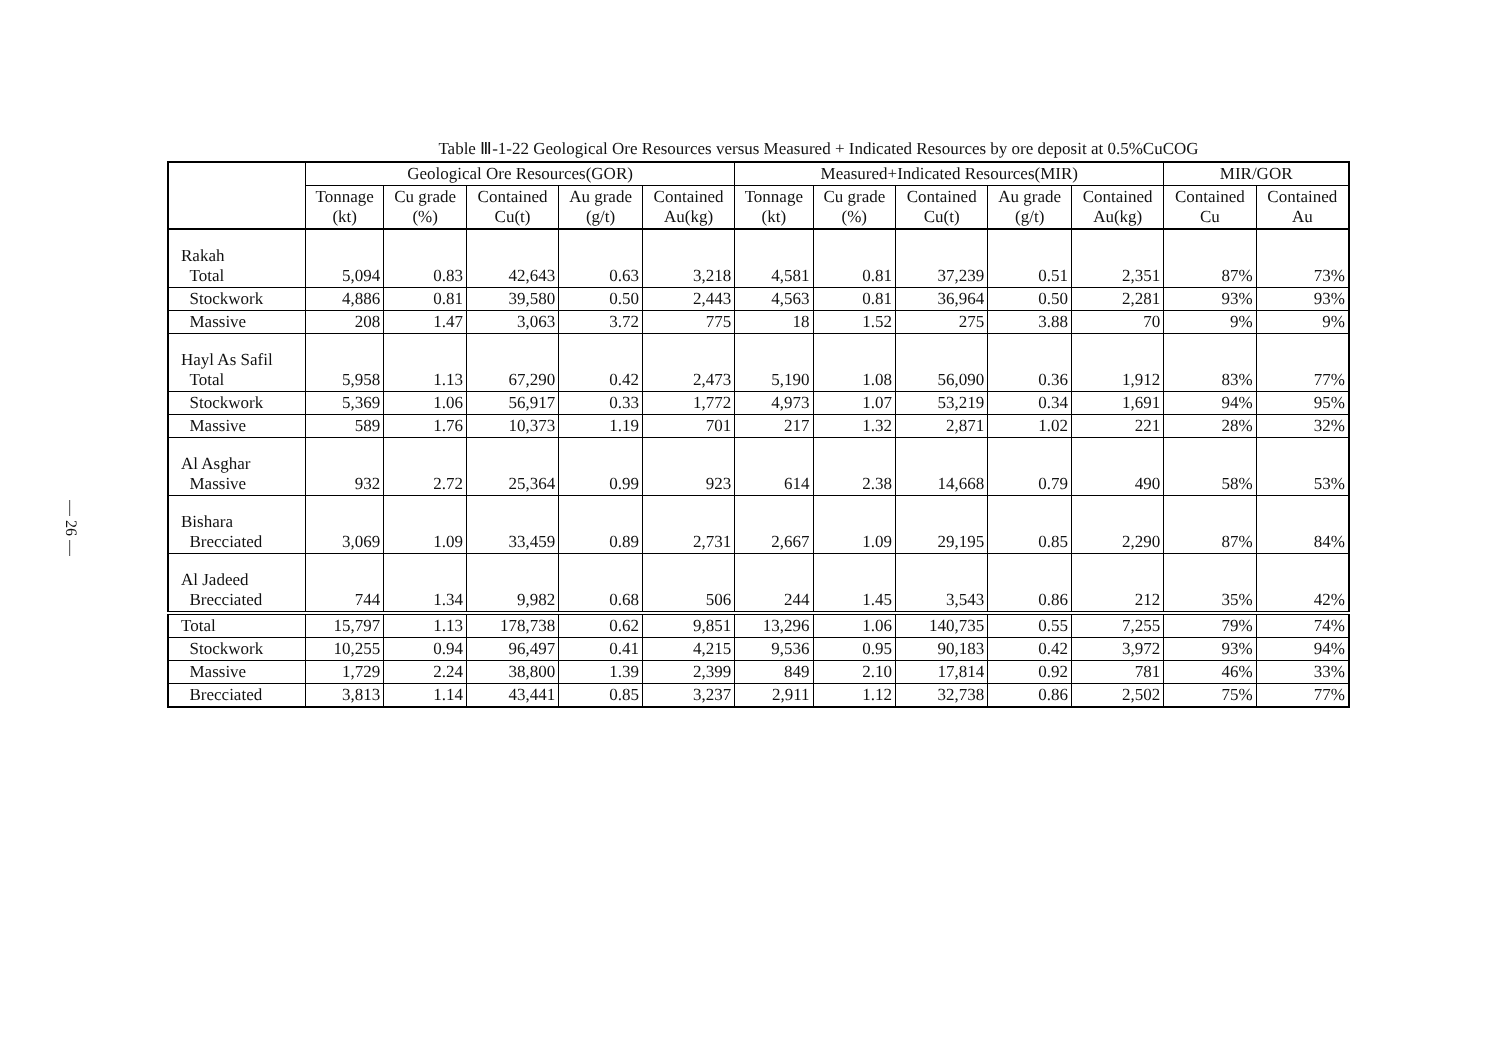— 26 —
Table Ⅲ-1-22 Geological Ore Resources versus Measured + Indicated Resources by ore deposit at 0.5%CuCOG
| | Geological Ore Resources(GOR) | | | | | Measured+Indicated Resources(MIR) | | | | | MIR/GOR | |
| --- | --- | --- | --- | --- | --- | --- | --- | --- | --- | --- | --- | --- |
| | Tonnage (kt) | Cu grade (%) | Contained Cu(t) | Au grade (g/t) | Contained Au(kg) | Tonnage (kt) | Cu grade (%) | Contained Cu(t) | Au grade (g/t) | Contained Au(kg) | Contained Cu | Contained Au |
| Rakah Total | 5,094 | 0.83 | 42,643 | 0.63 | 3,218 | 4,581 | 0.81 | 37,239 | 0.51 | 2,351 | 87% | 73% |
| Stockwork | 4,886 | 0.81 | 39,580 | 0.50 | 2,443 | 4,563 | 0.81 | 36,964 | 0.50 | 2,281 | 93% | 93% |
| Massive | 208 | 1.47 | 3,063 | 3.72 | 775 | 18 | 1.52 | 275 | 3.88 | 70 | 9% | 9% |
| Hayl As Safil Total | 5,958 | 1.13 | 67,290 | 0.42 | 2,473 | 5,190 | 1.08 | 56,090 | 0.36 | 1,912 | 83% | 77% |
| Stockwork | 5,369 | 1.06 | 56,917 | 0.33 | 1,772 | 4,973 | 1.07 | 53,219 | 0.34 | 1,691 | 94% | 95% |
| Massive | 589 | 1.76 | 10,373 | 1.19 | 701 | 217 | 1.32 | 2,871 | 1.02 | 221 | 28% | 32% |
| Al Asghar Massive | 932 | 2.72 | 25,364 | 0.99 | 923 | 614 | 2.38 | 14,668 | 0.79 | 490 | 58% | 53% |
| Bishara Brecciated | 3,069 | 1.09 | 33,459 | 0.89 | 2,731 | 2,667 | 1.09 | 29,195 | 0.85 | 2,290 | 87% | 84% |
| Al Jadeed Brecciated | 744 | 1.34 | 9,982 | 0.68 | 506 | 244 | 1.45 | 3,543 | 0.86 | 212 | 35% | 42% |
| Total | 15,797 | 1.13 | 178,738 | 0.62 | 9,851 | 13,296 | 1.06 | 140,735 | 0.55 | 7,255 | 79% | 74% |
| Stockwork | 10,255 | 0.94 | 96,497 | 0.41 | 4,215 | 9,536 | 0.95 | 90,183 | 0.42 | 3,972 | 93% | 94% |
| Massive | 1,729 | 2.24 | 38,800 | 1.39 | 2,399 | 849 | 2.10 | 17,814 | 0.92 | 781 | 46% | 33% |
| Brecciated | 3,813 | 1.14 | 43,441 | 0.85 | 3,237 | 2,911 | 1.12 | 32,738 | 0.86 | 2,502 | 75% | 77% |